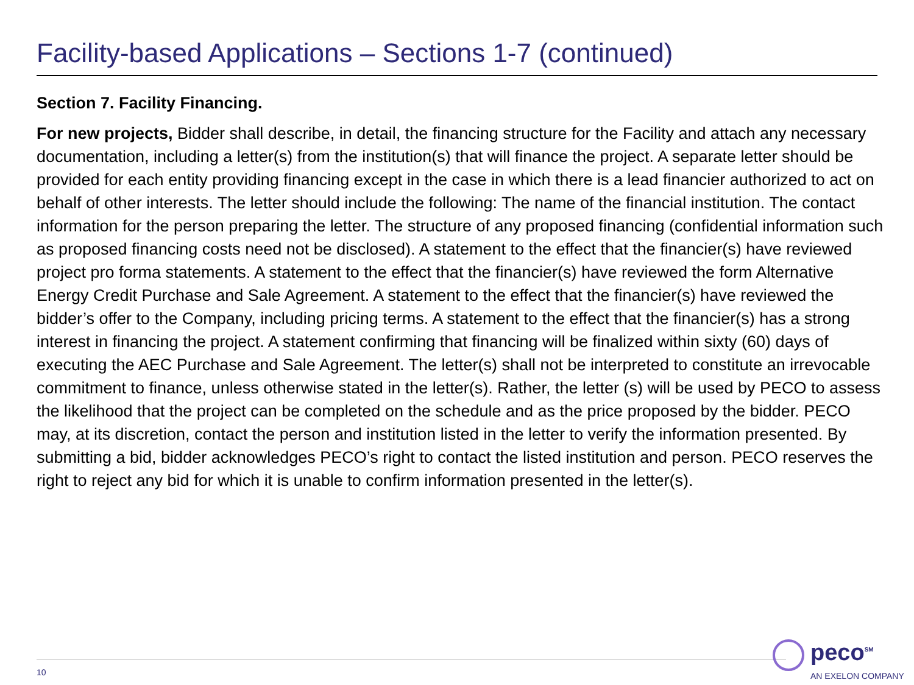Facility-based Applications – Sections 1-7 (continued)
Section 7. Facility Financing.
For new projects, Bidder shall describe, in detail, the financing structure for the Facility and attach any necessary documentation, including a letter(s) from the institution(s) that will finance the project. A separate letter should be provided for each entity providing financing except in the case in which there is a lead financier authorized to act on behalf of other interests. The letter should include the following: The name of the financial institution. The contact information for the person preparing the letter. The structure of any proposed financing (confidential information such as proposed financing costs need not be disclosed). A statement to the effect that the financier(s) have reviewed project pro forma statements. A statement to the effect that the financier(s) have reviewed the form Alternative Energy Credit Purchase and Sale Agreement. A statement to the effect that the financier(s) have reviewed the bidder’s offer to the Company, including pricing terms. A statement to the effect that the financier(s) has a strong interest in financing the project. A statement confirming that financing will be finalized within sixty (60) days of executing the AEC Purchase and Sale Agreement. The letter(s) shall not be interpreted to constitute an irrevocable commitment to finance, unless otherwise stated in the letter(s). Rather, the letter (s) will be used by PECO to assess the likelihood that the project can be completed on the schedule and as the price proposed by the bidder. PECO may, at its discretion, contact the person and institution listed in the letter to verify the information presented. By submitting a bid, bidder acknowledges PECO’s right to contact the listed institution and person. PECO reserves the right to reject any bid for which it is unable to confirm information presented in the letter(s).
10
peco<sup>SM</sup>
AN EXELON COMPANY